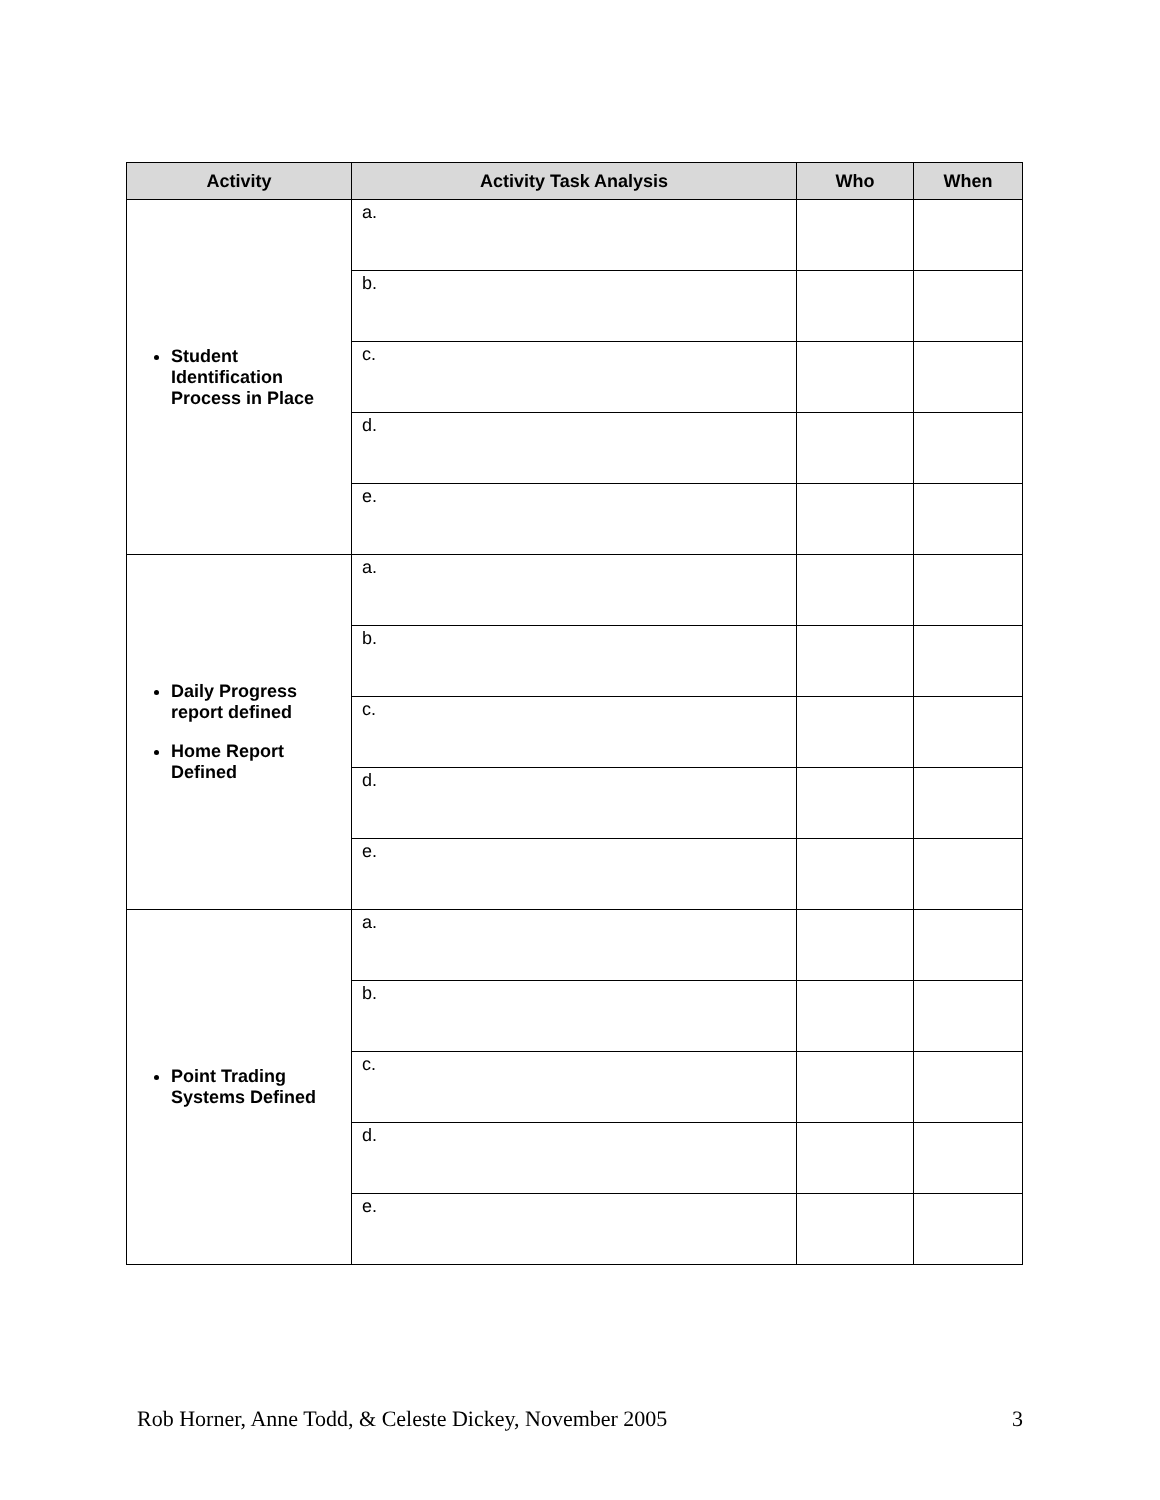| Activity | Activity Task Analysis | Who | When |
| --- | --- | --- | --- |
| Student Identification Process in Place | a. | | |
| | b. | | |
| | c. | | |
| | d. | | |
| | e. | | |
| Daily Progress report defined Home Report Defined | a. | | |
| | b. | | |
| | c. | | |
| | d. | | |
| | e. | | |
| Point Trading Systems Defined | a. | | |
| | b. | | |
| | c. | | |
| | d. | | |
| | e. | | |
Rob Horner, Anne Todd, & Celeste Dickey, November 2005 3